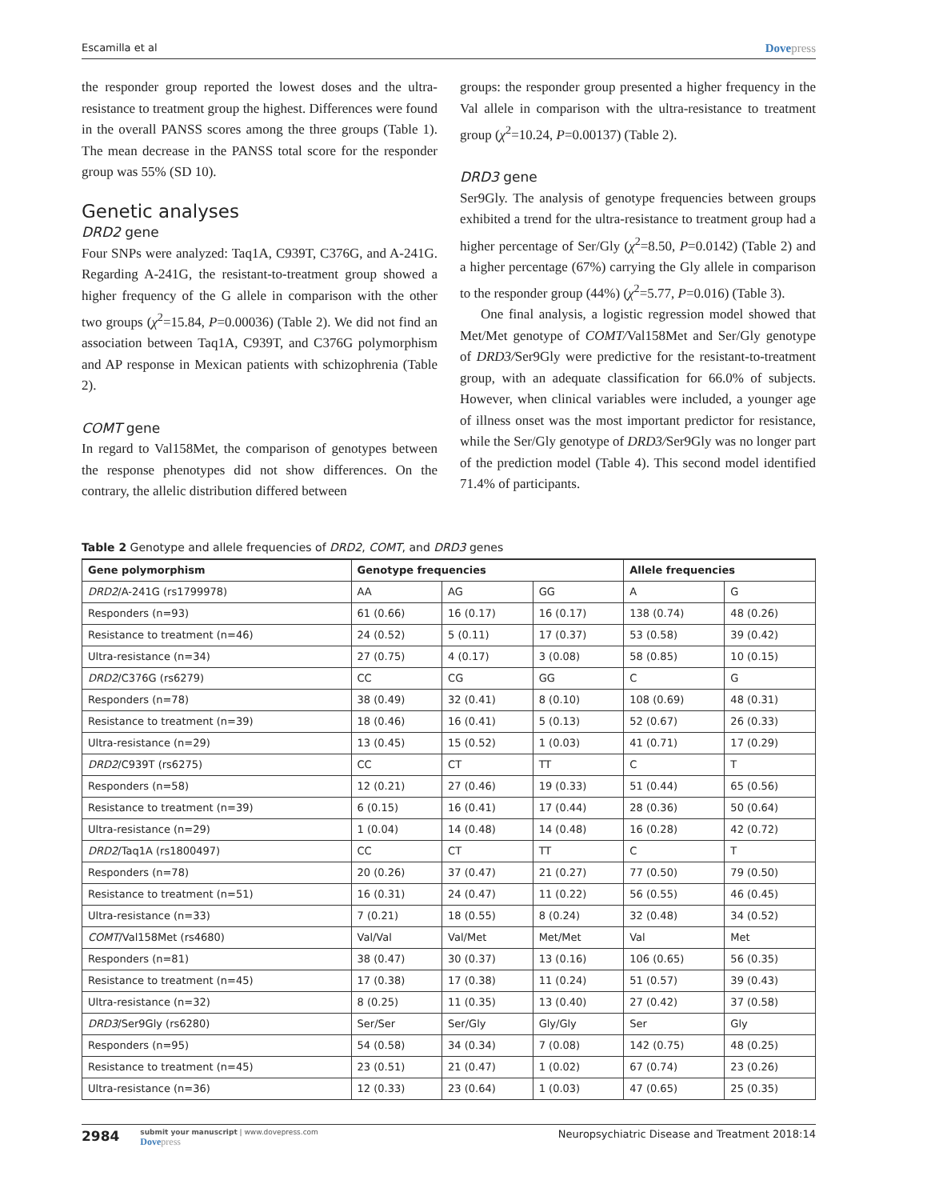Escamilla et al
Dovepress
the responder group reported the lowest doses and the ultra-resistance to treatment group the highest. Differences were found in the overall PANSS scores among the three groups (Table 1). The mean decrease in the PANSS total score for the responder group was 55% (SD 10).
Genetic analyses
DRD2 gene
Four SNPs were analyzed: Taq1A, C939T, C376G, and A-241G. Regarding A-241G, the resistant-to-treatment group showed a higher frequency of the G allele in comparison with the other two groups (χ<sup>2</sup>=15.84, P=0.00036) (Table 2). We did not find an association between Taq1A, C939T, and C376G polymorphism and AP response in Mexican patients with schizophrenia (Table 2).
COMT gene
In regard to Val158Met, the comparison of genotypes between the response phenotypes did not show differences. On the contrary, the allelic distribution differed between
groups: the responder group presented a higher frequency in the Val allele in comparison with the ultra-resistance to treatment group (χ<sup>2</sup>=10.24, P=0.00137) (Table 2).
DRD3 gene
Ser9Gly. The analysis of genotype frequencies between groups exhibited a trend for the ultra-resistance to treatment group had a higher percentage of Ser/Gly (χ<sup>2</sup>=8.50, P=0.0142) (Table 2) and a higher percentage (67%) carrying the Gly allele in comparison to the responder group (44%) (χ<sup>2</sup>=5.77, P=0.016) (Table 3).
One final analysis, a logistic regression model showed that Met/Met genotype of COMT/Val158Met and Ser/Gly genotype of DRD3/Ser9Gly were predictive for the resistant-to-treatment group, with an adequate classification for 66.0% of subjects. However, when clinical variables were included, a younger age of illness onset was the most important predictor for resistance, while the Ser/Gly genotype of DRD3/Ser9Gly was no longer part of the prediction model (Table 4). This second model identified 71.4% of participants.
Table 2 Genotype and allele frequencies of DRD2, COMT, and DRD3 genes
| Gene polymorphism | Genotype frequencies | | | Allele frequencies | |
| --- | --- | --- | --- | --- | --- |
| DRD2 /A-241G (rs1799978) | AA | AG | GG | A | G |
| Responders (n=93) | 61 (0.66) | 16 (0.17) | 16 (0.17) | 138 (0.74) | 48 (0.26) |
| Resistance to treatment (n=46) | 24 (0.52) | 5 (0.11) | 17 (0.37) | 53 (0.58) | 39 (0.42) |
| Ultra-resistance (n=34) | 27 (0.75) | 4 (0.17) | 3 (0.08) | 58 (0.85) | 10 (0.15) |
| DRD2 /C376G (rs6279) | CC | CG | GG | C | G |
| Responders (n=78) | 38 (0.49) | 32 (0.41) | 8 (0.10) | 108 (0.69) | 48 (0.31) |
| Resistance to treatment (n=39) | 18 (0.46) | 16 (0.41) | 5 (0.13) | 52 (0.67) | 26 (0.33) |
| Ultra-resistance (n=29) | 13 (0.45) | 15 (0.52) | 1 (0.03) | 41 (0.71) | 17 (0.29) |
| DRD2 /C939T (rs6275) | CC | CT | TT | C | T |
| Responders (n=58) | 12 (0.21) | 27 (0.46) | 19 (0.33) | 51 (0.44) | 65 (0.56) |
| Resistance to treatment (n=39) | 6 (0.15) | 16 (0.41) | 17 (0.44) | 28 (0.36) | 50 (0.64) |
| Ultra-resistance (n=29) | 1 (0.04) | 14 (0.48) | 14 (0.48) | 16 (0.28) | 42 (0.72) |
| DRD2 /Taq1A (rs1800497) | CC | CT | TT | C | T |
| Responders (n=78) | 20 (0.26) | 37 (0.47) | 21 (0.27) | 77 (0.50) | 79 (0.50) |
| Resistance to treatment (n=51) | 16 (0.31) | 24 (0.47) | 11 (0.22) | 56 (0.55) | 46 (0.45) |
| Ultra-resistance (n=33) | 7 (0.21) | 18 (0.55) | 8 (0.24) | 32 (0.48) | 34 (0.52) |
| COMT /Val158Met (rs4680) | Val/Val | Val/Met | Met/Met | Val | Met |
| Responders (n=81) | 38 (0.47) | 30 (0.37) | 13 (0.16) | 106 (0.65) | 56 (0.35) |
| Resistance to treatment (n=45) | 17 (0.38) | 17 (0.38) | 11 (0.24) | 51 (0.57) | 39 (0.43) |
| Ultra-resistance (n=32) | 8 (0.25) | 11 (0.35) | 13 (0.40) | 27 (0.42) | 37 (0.58) |
| DRD3 /Ser9Gly (rs6280) | Ser/Ser | Ser/Gly | Gly/Gly | Ser | Gly |
| Responders (n=95) | 54 (0.58) | 34 (0.34) | 7 (0.08) | 142 (0.75) | 48 (0.25) |
| Resistance to treatment (n=45) | 23 (0.51) | 21 (0.47) | 1 (0.02) | 67 (0.74) | 23 (0.26) |
| Ultra-resistance (n=36) | 12 (0.33) | 23 (0.64) | 1 (0.03) | 47 (0.65) | 25 (0.35) |
2984
submit your manuscript | www.dovepress.com
Dovepress
Neuropsychiatric Disease and Treatment 2018:14